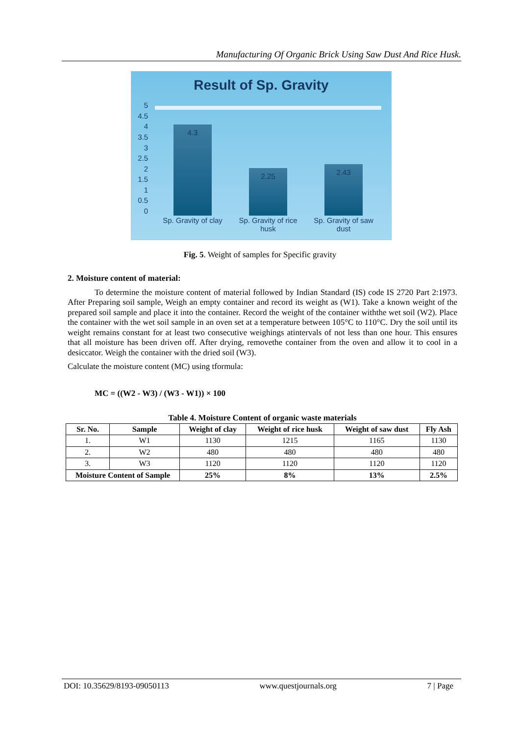Manufacturing Of Organic Brick Using Saw Dust And Rice Husk.
Result of Sp. Gravity
5
4.5
4
3.5
3
2.5
2
1.5
1
0.5
0
4.3 2.25 2.43
Sp. Gravity of clay
Sp. Gravity of rice husk
Sp. Gravity of saw dust
Fig. 5. Weight of samples for Specific gravity
2. Moisture content of material:
To determine the moisture content of material followed by Indian Standard (IS) code IS 2720 Part 2:1973. After Preparing soil sample, Weigh an empty container and record its weight as (W1). Take a known weight of the prepared soil sample and place it into the container. Record the weight of the container withthe wet soil (W2). Place the container with the wet soil sample in an oven set at a temperature between 105°C to 110°C. Dry the soil until its weight remains constant for at least two consecutive weighings atintervals of not less than one hour. This ensures that all moisture has been driven off. After drying, removethe container from the oven and allow it to cool in a desiccator. Weigh the container with the dried soil (W3).
Calculate the moisture content (MC) using tformula:
MC = ((W2 - W3) / (W3 - W1)) × 100
Table 4. Moisture Content of organic waste materials
| Sr. No. | Sample | Weight of clay | Weight of rice husk | Weight of saw dust | Fly Ash |
| --- | --- | --- | --- | --- | --- |
| 1. | W1 | 1130 | 1215 | 1165 | 1130 |
| 2. | W2 | 480 | 480 | 480 | 480 |
| 3. | W3 | 1120 | 1120 | 1120 | 1120 |
| Moisture Content of Sample | | 25% | 8% | 13% | 2.5% |
DOI: 10.35629/8193-09050113 www.questjournals.org 7 | Page